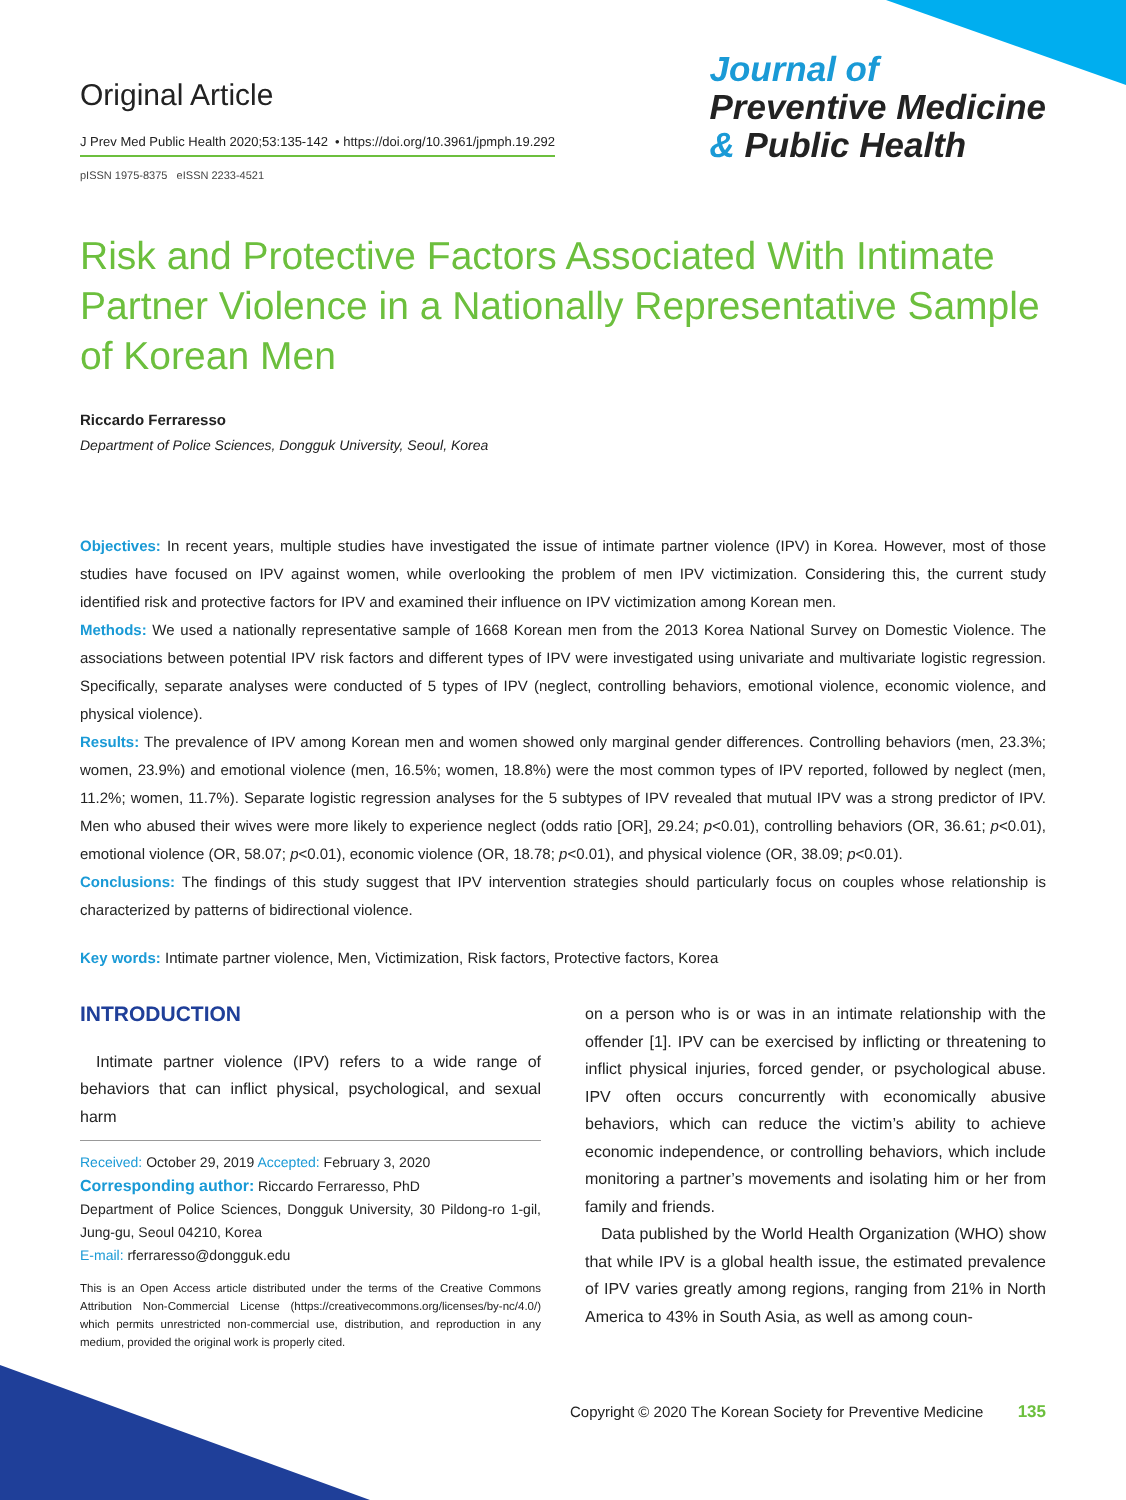Original Article
J Prev Med Public Health 2020;53:135-142 • https://doi.org/10.3961/jpmph.19.292
pISSN 1975-8375 eISSN 2233-4521
Journal of
Preventive Medicine
& Public Health
Risk and Protective Factors Associated With Intimate Partner Violence in a Nationally Representative Sample of Korean Men
Riccardo Ferraresso
Department of Police Sciences, Dongguk University, Seoul, Korea
Objectives: In recent years, multiple studies have investigated the issue of intimate partner violence (IPV) in Korea. However, most of those studies have focused on IPV against women, while overlooking the problem of men IPV victimization. Considering this, the current study identified risk and protective factors for IPV and examined their influence on IPV victimization among Korean men.
Methods: We used a nationally representative sample of 1668 Korean men from the 2013 Korea National Survey on Domestic Violence. The associations between potential IPV risk factors and different types of IPV were investigated using univariate and multivariate logistic regression. Specifically, separate analyses were conducted of 5 types of IPV (neglect, controlling behaviors, emotional violence, economic violence, and physical violence).
Results: The prevalence of IPV among Korean men and women showed only marginal gender differences. Controlling behaviors (men, 23.3%; women, 23.9%) and emotional violence (men, 16.5%; women, 18.8%) were the most common types of IPV reported, followed by neglect (men, 11.2%; women, 11.7%). Separate logistic regression analyses for the 5 subtypes of IPV revealed that mutual IPV was a strong predictor of IPV. Men who abused their wives were more likely to experience neglect (odds ratio [OR], 29.24; p<0.01), controlling behaviors (OR, 36.61; p<0.01), emotional violence (OR, 58.07; p<0.01), economic violence (OR, 18.78; p<0.01), and physical violence (OR, 38.09; p<0.01).
Conclusions: The findings of this study suggest that IPV intervention strategies should particularly focus on couples whose relationship is characterized by patterns of bidirectional violence.
Key words: Intimate partner violence, Men, Victimization, Risk factors, Protective factors, Korea
INTRODUCTION
Intimate partner violence (IPV) refers to a wide range of behaviors that can inflict physical, psychological, and sexual harm
Received: October 29, 2019 Accepted: February 3, 2020
Corresponding author: Riccardo Ferraresso, PhD
Department of Police Sciences, Dongguk University, 30 Pildong-ro 1-gil, Jung-gu, Seoul 04210, Korea
E-mail: rferraresso@dongguk.edu
This is an Open Access article distributed under the terms of the Creative Commons Attribution Non-Commercial License (https://creativecommons.org/licenses/by-nc/4.0/) which permits unrestricted non-commercial use, distribution, and reproduction in any medium, provided the original work is properly cited.
on a person who is or was in an intimate relationship with the offender [1]. IPV can be exercised by inflicting or threatening to inflict physical injuries, forced gender, or psychological abuse. IPV often occurs concurrently with economically abusive behaviors, which can reduce the victim’s ability to achieve economic independence, or controlling behaviors, which include monitoring a partner’s movements and isolating him or her from family and friends.
Data published by the World Health Organization (WHO) show that while IPV is a global health issue, the estimated prevalence of IPV varies greatly among regions, ranging from 21% in North America to 43% in South Asia, as well as among coun-
Copyright © 2020 The Korean Society for Preventive Medicine 135